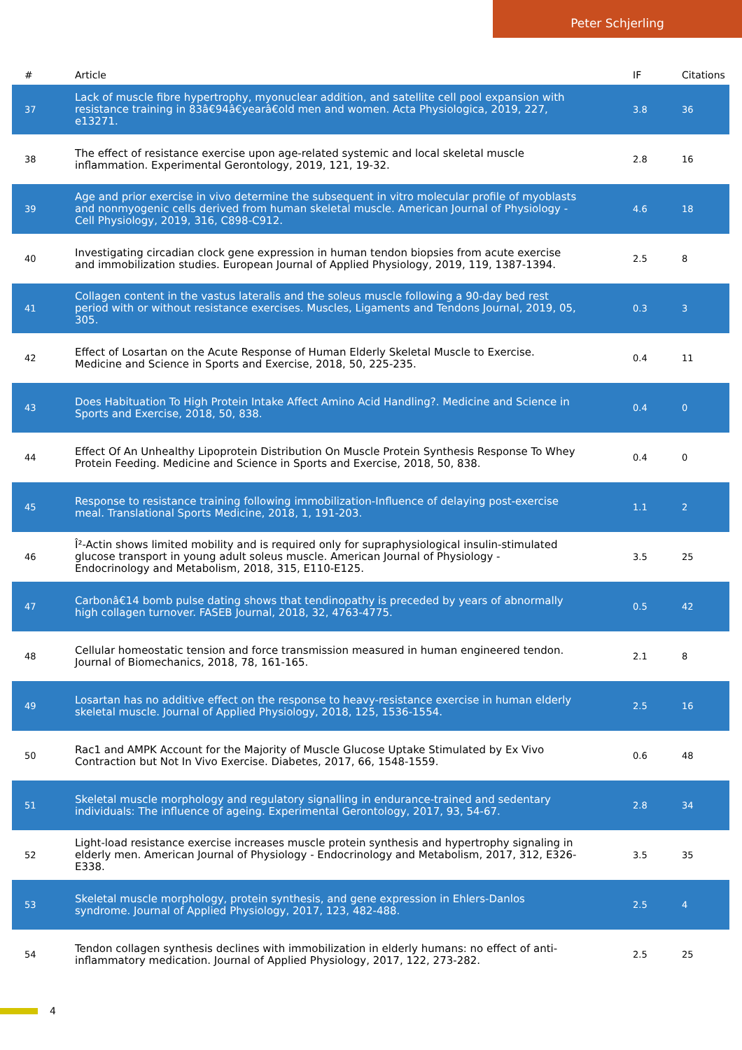Peter Schjerling
| # | Article | IF | Citations |
| --- | --- | --- | --- |
| 37 | Lack of muscle fibre hypertrophy, myonuclear addition, and satellite cell pool expansion with resistance training in 83â€94â€yearâ€old men and women. Acta Physiologica, 2019, 227, e13271. | 3.8 | 36 |
| 38 | The effect of resistance exercise upon age-related systemic and local skeletal muscle inflammation. Experimental Gerontology, 2019, 121, 19-32. | 2.8 | 16 |
| 39 | Age and prior exercise in vivo determine the subsequent in vitro molecular profile of myoblasts and nonmyogenic cells derived from human skeletal muscle. American Journal of Physiology - Cell Physiology, 2019, 316, C898-C912. | 4.6 | 18 |
| 40 | Investigating circadian clock gene expression in human tendon biopsies from acute exercise and immobilization studies. European Journal of Applied Physiology, 2019, 119, 1387-1394. | 2.5 | 8 |
| 41 | Collagen content in the vastus lateralis and the soleus muscle following a 90-day bed rest period with or without resistance exercises. Muscles, Ligaments and Tendons Journal, 2019, 05, 305. | 0.3 | 3 |
| 42 | Effect of Losartan on the Acute Response of Human Elderly Skeletal Muscle to Exercise. Medicine and Science in Sports and Exercise, 2018, 50, 225-235. | 0.4 | 11 |
| 43 | Does Habituation To High Protein Intake Affect Amino Acid Handling?. Medicine and Science in Sports and Exercise, 2018, 50, 838. | 0.4 | 0 |
| 44 | Effect Of An Unhealthy Lipoprotein Distribution On Muscle Protein Synthesis Response To Whey Protein Feeding. Medicine and Science in Sports and Exercise, 2018, 50, 838. | 0.4 | 0 |
| 45 | Response to resistance training following immobilization-Influence of delaying post-exercise meal. Translational Sports Medicine, 2018, 1, 191-203. | 1.1 | 2 |
| 46 | Î²-Actin shows limited mobility and is required only for supraphysiological insulin-stimulated glucose transport in young adult soleus muscle. American Journal of Physiology - Endocrinology and Metabolism, 2018, 315, E110-E125. | 3.5 | 25 |
| 47 | Carbonâ€14 bomb pulse dating shows that tendinopathy is preceded by years of abnormally high collagen turnover. FASEB Journal, 2018, 32, 4763-4775. | 0.5 | 42 |
| 48 | Cellular homeostatic tension and force transmission measured in human engineered tendon. Journal of Biomechanics, 2018, 78, 161-165. | 2.1 | 8 |
| 49 | Losartan has no additive effect on the response to heavy-resistance exercise in human elderly skeletal muscle. Journal of Applied Physiology, 2018, 125, 1536-1554. | 2.5 | 16 |
| 50 | Rac1 and AMPK Account for the Majority of Muscle Glucose Uptake Stimulated by Ex Vivo Contraction but Not In Vivo Exercise. Diabetes, 2017, 66, 1548-1559. | 0.6 | 48 |
| 51 | Skeletal muscle morphology and regulatory signalling in endurance-trained and sedentary individuals: The influence of ageing. Experimental Gerontology, 2017, 93, 54-67. | 2.8 | 34 |
| 52 | Light-load resistance exercise increases muscle protein synthesis and hypertrophy signaling in elderly men. American Journal of Physiology - Endocrinology and Metabolism, 2017, 312, E326-E338. | 3.5 | 35 |
| 53 | Skeletal muscle morphology, protein synthesis, and gene expression in Ehlers-Danlos syndrome. Journal of Applied Physiology, 2017, 123, 482-488. | 2.5 | 4 |
| 54 | Tendon collagen synthesis declines with immobilization in elderly humans: no effect of anti-inflammatory medication. Journal of Applied Physiology, 2017, 122, 273-282. | 2.5 | 25 |
4